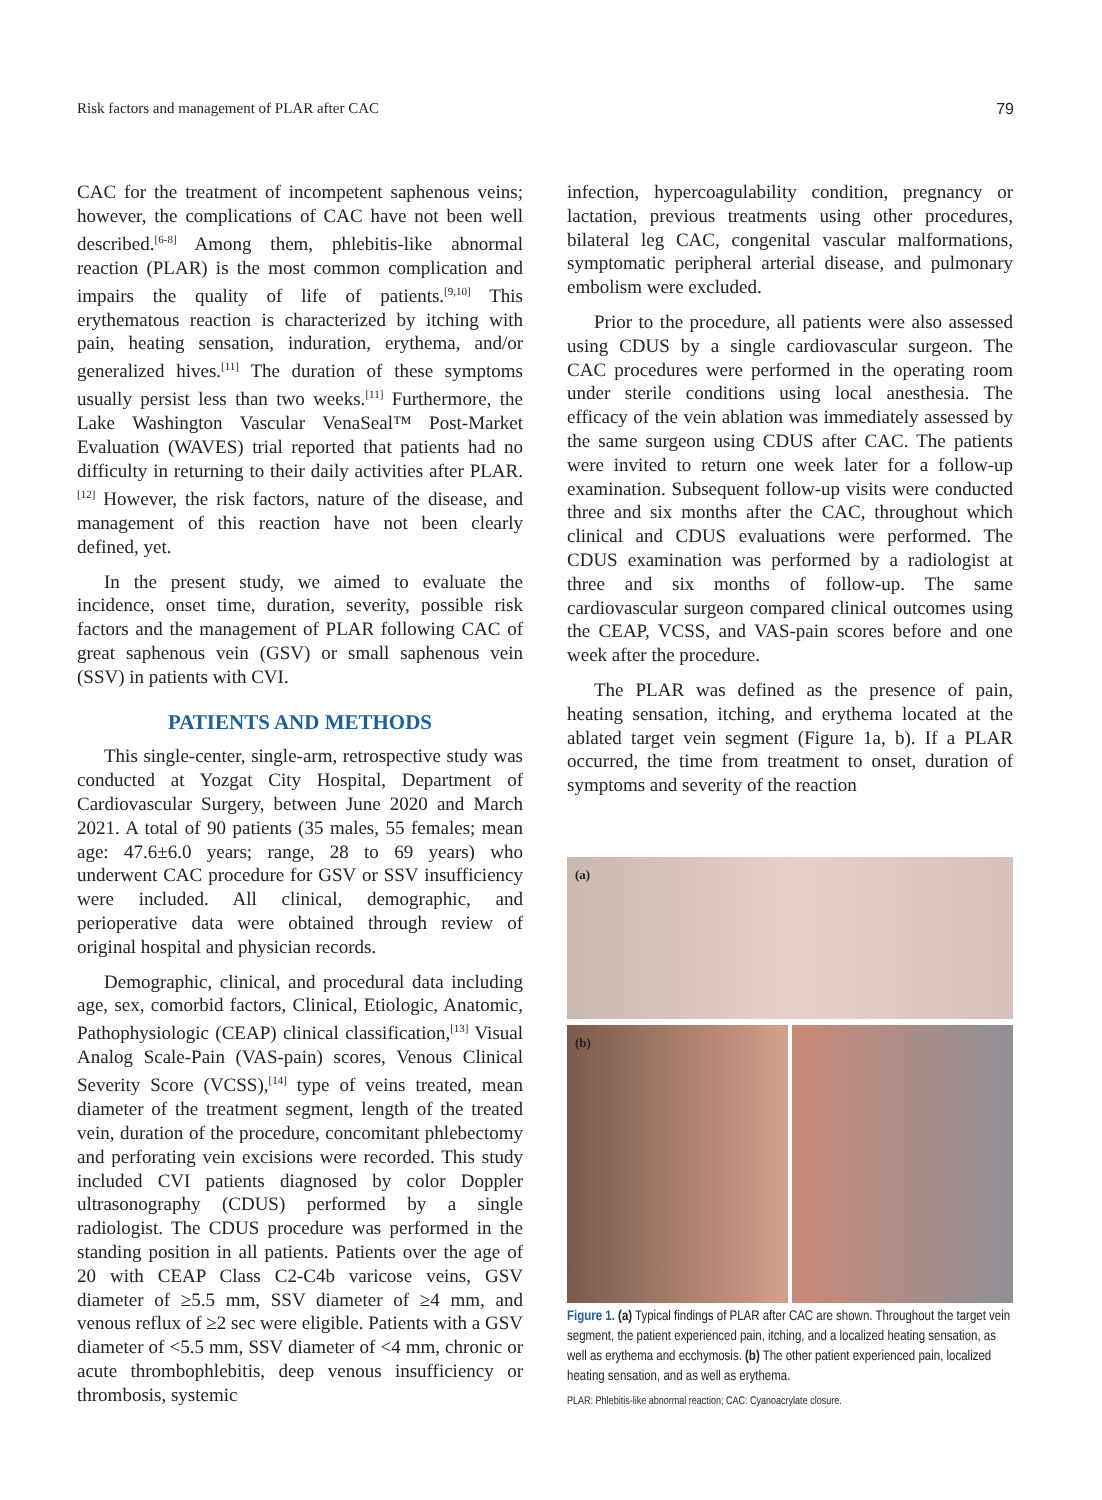Risk factors and management of PLAR after CAC 79
CAC for the treatment of incompetent saphenous veins; however, the complications of CAC have not been well described.<sup>[6-8]</sup> Among them, phlebitis-like abnormal reaction (PLAR) is the most common complication and impairs the quality of life of patients.<sup>[9,10]</sup> This erythematous reaction is characterized by itching with pain, heating sensation, induration, erythema, and/or generalized hives.<sup>[11]</sup> The duration of these symptoms usually persist less than two weeks.<sup>[11]</sup> Furthermore, the Lake Washington Vascular VenaSeal™ Post-Market Evaluation (WAVES) trial reported that patients had no difficulty in returning to their daily activities after PLAR.<sup>[12]</sup> However, the risk factors, nature of the disease, and management of this reaction have not been clearly defined, yet.
In the present study, we aimed to evaluate the incidence, onset time, duration, severity, possible risk factors and the management of PLAR following CAC of great saphenous vein (GSV) or small saphenous vein (SSV) in patients with CVI.
PATIENTS AND METHODS
This single-center, single-arm, retrospective study was conducted at Yozgat City Hospital, Department of Cardiovascular Surgery, between June 2020 and March 2021. A total of 90 patients (35 males, 55 females; mean age: 47.6±6.0 years; range, 28 to 69 years) who underwent CAC procedure for GSV or SSV insufficiency were included. All clinical, demographic, and perioperative data were obtained through review of original hospital and physician records.
Demographic, clinical, and procedural data including age, sex, comorbid factors, Clinical, Etiologic, Anatomic, Pathophysiologic (CEAP) clinical classification,<sup>[13]</sup> Visual Analog Scale-Pain (VAS-pain) scores, Venous Clinical Severity Score (VCSS),<sup>[14]</sup> type of veins treated, mean diameter of the treatment segment, length of the treated vein, duration of the procedure, concomitant phlebectomy and perforating vein excisions were recorded. This study included CVI patients diagnosed by color Doppler ultrasonography (CDUS) performed by a single radiologist. The CDUS procedure was performed in the standing position in all patients. Patients over the age of 20 with CEAP Class C2-C4b varicose veins, GSV diameter of ≥5.5 mm, SSV diameter of ≥4 mm, and venous reflux of ≥2 sec were eligible. Patients with a GSV diameter of <5.5 mm, SSV diameter of <4 mm, chronic or acute thrombophlebitis, deep venous insufficiency or thrombosis, systemic
infection, hypercoagulability condition, pregnancy or lactation, previous treatments using other procedures, bilateral leg CAC, congenital vascular malformations, symptomatic peripheral arterial disease, and pulmonary embolism were excluded.
Prior to the procedure, all patients were also assessed using CDUS by a single cardiovascular surgeon. The CAC procedures were performed in the operating room under sterile conditions using local anesthesia. The efficacy of the vein ablation was immediately assessed by the same surgeon using CDUS after CAC. The patients were invited to return one week later for a follow-up examination. Subsequent follow-up visits were conducted three and six months after the CAC, throughout which clinical and CDUS evaluations were performed. The CDUS examination was performed by a radiologist at three and six months of follow-up. The same cardiovascular surgeon compared clinical outcomes using the CEAP, VCSS, and VAS-pain scores before and one week after the procedure.
The PLAR was defined as the presence of pain, heating sensation, itching, and erythema located at the ablated target vein segment (Figure 1a, b). If a PLAR occurred, the time from treatment to onset, duration of symptoms and severity of the reaction
(a)
(b)
Figure 1. (a) Typical findings of PLAR after CAC are shown. Throughout the target vein segment, the patient experienced pain, itching, and a localized heating sensation, as well as erythema and ecchymosis. (b) The other patient experienced pain, localized heating sensation, and as well as erythema.
PLAR: Phlebitis-like abnormal reaction; CAC: Cyanoacrylate closure.